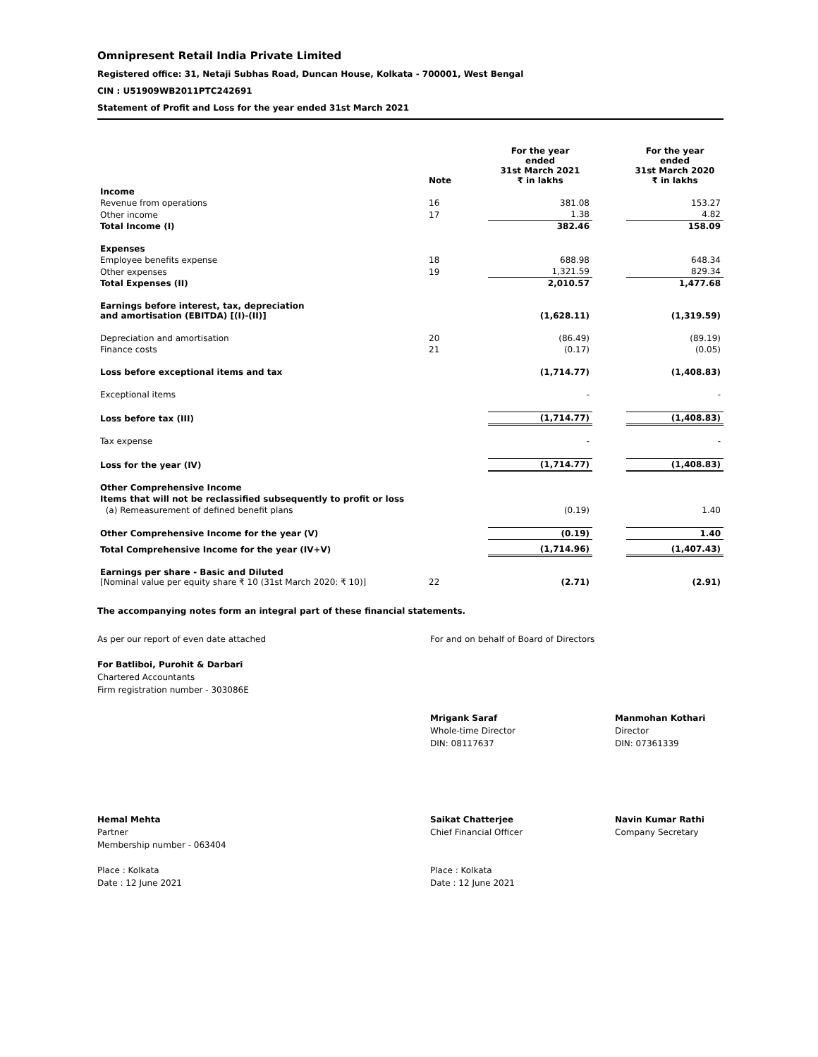Omnipresent Retail India Private Limited
Registered office: 31, Netaji Subhas Road, Duncan House, Kolkata - 700001, West Bengal
CIN : U51909WB2011PTC242691
Statement of Profit and Loss for the year ended 31st March 2021
| | Note | For the year ended 31st March 2021 ₹ in lakhs | | For the year ended 31st March 2020 ₹ in lakhs |
| --- | --- | --- | --- | --- |
| Income | | | | |
| Revenue from operations | 16 | 381.08 | | 153.27 |
| Other income | 17 | 1.38 | | 4.82 |
| Total Income (I) | | 382.46 | | 158.09 |
| Expenses | | | | |
| Employee benefits expense | 18 | 688.98 | | 648.34 |
| Other expenses | 19 | 1,321.59 | | 829.34 |
| Total Expenses (II) | | 2,010.57 | | 1,477.68 |
| Earnings before interest, tax, depreciation and amortisation (EBITDA) [(I)-(II)] | | (1,628.11) | | (1,319.59) |
| Depreciation and amortisation | 20 | (86.49) | | (89.19) |
| Finance costs | 21 | (0.17) | | (0.05) |
| Loss before exceptional items and tax | | (1,714.77) | | (1,408.83) |
| Exceptional items | | - | | - |
| Loss before tax (III) | | (1,714.77) | | (1,408.83) |
| Tax expense | | - | | - |
| Loss for the year (IV) | | (1,714.77) | | (1,408.83) |
| Other Comprehensive Income | | | | |
| Items that will not be reclassified subsequently to profit or loss | | | | |
| (a) Remeasurement of defined benefit plans | | (0.19) | | 1.40 |
| Other Comprehensive Income for the year (V) | | (0.19) | | 1.40 |
| Total Comprehensive Income for the year (IV+V) | | (1,714.96) | | (1,407.43) |
| Earnings per share - Basic and Diluted [Nominal value per equity share ₹ 10 (31st March 2020: ₹ 10)] | 22 | (2.71) | | (2.91) |
The accompanying notes form an integral part of these financial statements.
As per our report of even date attached For and on behalf of Board of Directors
For Batliboi, Purohit & Darbari
Chartered Accountants
Firm registration number - 303086E
Mrigank Saraf
Whole-time Director
DIN: 08117637
Manmohan Kothari
Director
DIN: 07361339
Hemal Mehta
Partner
Membership number - 063404
Place : Kolkata
Date : 12 June 2021
Saikat Chatterjee
Chief Financial Officer
Place : Kolkata
Date : 12 June 2021
Navin Kumar Rathi
Company Secretary